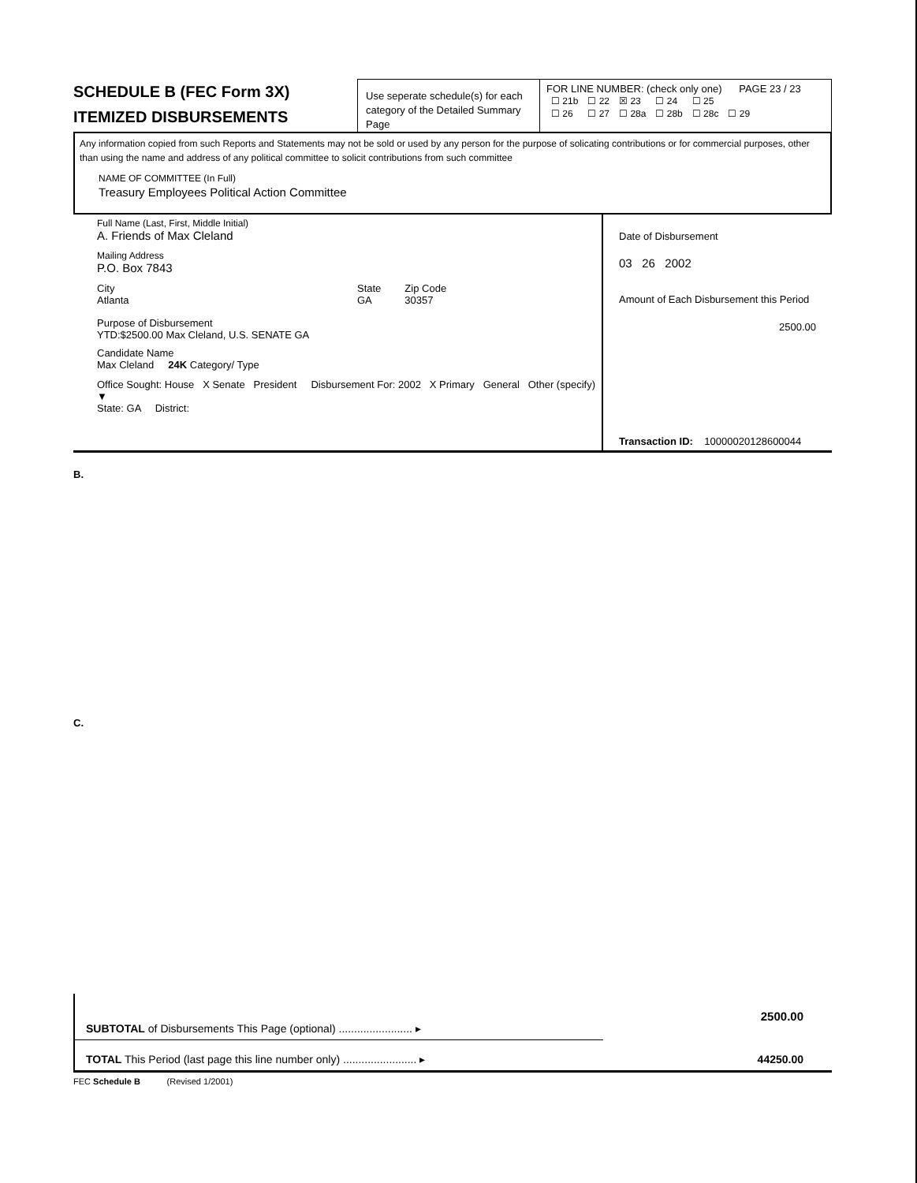SCHEDULE B (FEC Form 3X)
ITEMIZED DISBURSEMENTS
Use seperate schedule(s) for each category of the Detailed Summary Page
FOR LINE NUMBER: (check only one) PAGE 23 / 23
| ☐ 21b | ☐ 22 | ☒ 23 | ☐ 24 | ☐ 25 | |
| ☐ 26 | ☐ 27 | ☐ 28a | ☐ 28b | ☐ 28c | ☐ 29 |
Any information copied from such Reports and Statements may not be sold or used by any person for the purpose of solicating contributions or for commercial purposes, other than using the name and address of any political committee to solicit contributions from such committee
NAME OF COMMITTEE (In Full)
Treasury Employees Political Action Committee
Full Name (Last, First, Middle Initial)
A. Friends of Max Cleland
Mailing Address
P.O. Box 7843
City
Atlanta
State
GA
Zip Code
30357
Purpose of Disbursement
YTD:$2500.00 Max Cleland, U.S. SENATE GA
Candidate Name
Max Cleland 24K Category/ Type
Office Sought: House X Senate President Disbursement For: 2002 X Primary General Other (specify) ▼
State: GA District:
Date of Disbursement
03 26 2002
Amount of Each Disbursement this Period
2500.00
Transaction ID: 10000020128600044
B.
C.
SUBTOTAL of Disbursements This Page (optional) ........................ ▸
2500.00
TOTAL This Period (last page this line number only) ........................ ▸ 44250.00
FEC Schedule B (Revised 1/2001)